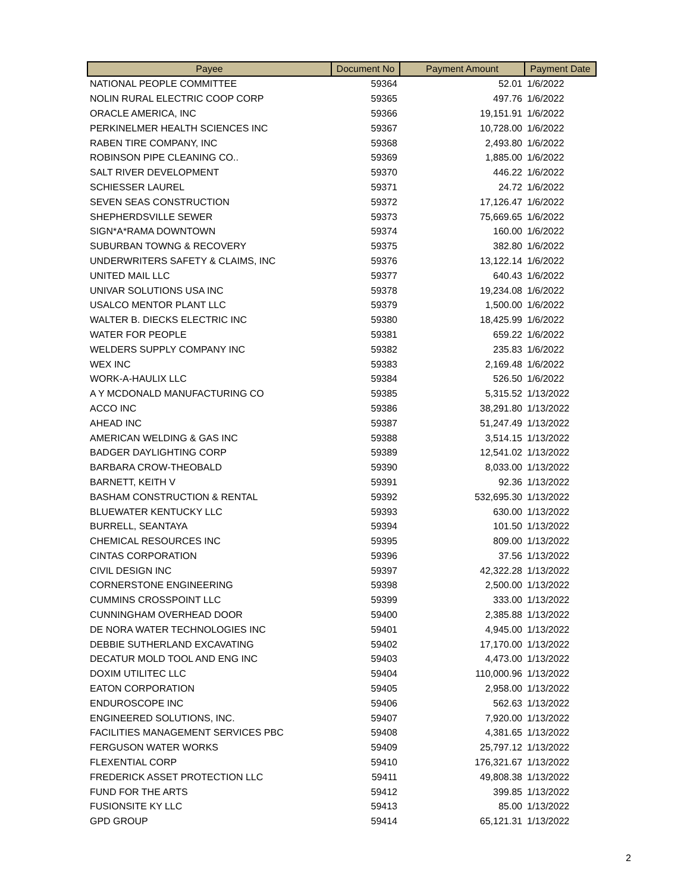| Payee | Document No | Payment Amount | Payment Date |
| --- | --- | --- | --- |
| NATIONAL PEOPLE COMMITTEE | 59364 | 52.01 | 1/6/2022 |
| NOLIN RURAL ELECTRIC COOP CORP | 59365 | 497.76 | 1/6/2022 |
| ORACLE AMERICA, INC | 59366 | 19,151.91 | 1/6/2022 |
| PERKINELMER HEALTH SCIENCES INC | 59367 | 10,728.00 | 1/6/2022 |
| RABEN TIRE COMPANY, INC | 59368 | 2,493.80 | 1/6/2022 |
| ROBINSON PIPE CLEANING CO.. | 59369 | 1,885.00 | 1/6/2022 |
| SALT RIVER DEVELOPMENT | 59370 | 446.22 | 1/6/2022 |
| SCHIESSER LAUREL | 59371 | 24.72 | 1/6/2022 |
| SEVEN SEAS CONSTRUCTION | 59372 | 17,126.47 | 1/6/2022 |
| SHEPHERDSVILLE SEWER | 59373 | 75,669.65 | 1/6/2022 |
| SIGN*A*RAMA DOWNTOWN | 59374 | 160.00 | 1/6/2022 |
| SUBURBAN TOWNG & RECOVERY | 59375 | 382.80 | 1/6/2022 |
| UNDERWRITERS SAFETY & CLAIMS, INC | 59376 | 13,122.14 | 1/6/2022 |
| UNITED MAIL LLC | 59377 | 640.43 | 1/6/2022 |
| UNIVAR SOLUTIONS USA INC | 59378 | 19,234.08 | 1/6/2022 |
| USALCO MENTOR PLANT LLC | 59379 | 1,500.00 | 1/6/2022 |
| WALTER B. DIECKS ELECTRIC INC | 59380 | 18,425.99 | 1/6/2022 |
| WATER FOR PEOPLE | 59381 | 659.22 | 1/6/2022 |
| WELDERS SUPPLY COMPANY INC | 59382 | 235.83 | 1/6/2022 |
| WEX INC | 59383 | 2,169.48 | 1/6/2022 |
| WORK-A-HAULIX LLC | 59384 | 526.50 | 1/6/2022 |
| A Y MCDONALD MANUFACTURING CO | 59385 | 5,315.52 | 1/13/2022 |
| ACCO INC | 59386 | 38,291.80 | 1/13/2022 |
| AHEAD INC | 59387 | 51,247.49 | 1/13/2022 |
| AMERICAN WELDING & GAS INC | 59388 | 3,514.15 | 1/13/2022 |
| BADGER DAYLIGHTING CORP | 59389 | 12,541.02 | 1/13/2022 |
| BARBARA CROW-THEOBALD | 59390 | 8,033.00 | 1/13/2022 |
| BARNETT, KEITH V | 59391 | 92.36 | 1/13/2022 |
| BASHAM CONSTRUCTION & RENTAL | 59392 | 532,695.30 | 1/13/2022 |
| BLUEWATER KENTUCKY LLC | 59393 | 630.00 | 1/13/2022 |
| BURRELL, SEANTAYA | 59394 | 101.50 | 1/13/2022 |
| CHEMICAL RESOURCES INC | 59395 | 809.00 | 1/13/2022 |
| CINTAS CORPORATION | 59396 | 37.56 | 1/13/2022 |
| CIVIL DESIGN INC | 59397 | 42,322.28 | 1/13/2022 |
| CORNERSTONE ENGINEERING | 59398 | 2,500.00 | 1/13/2022 |
| CUMMINS CROSSPOINT LLC | 59399 | 333.00 | 1/13/2022 |
| CUNNINGHAM OVERHEAD DOOR | 59400 | 2,385.88 | 1/13/2022 |
| DE NORA WATER TECHNOLOGIES INC | 59401 | 4,945.00 | 1/13/2022 |
| DEBBIE SUTHERLAND EXCAVATING | 59402 | 17,170.00 | 1/13/2022 |
| DECATUR MOLD TOOL AND ENG INC | 59403 | 4,473.00 | 1/13/2022 |
| DOXIM UTILITEC LLC | 59404 | 110,000.96 | 1/13/2022 |
| EATON CORPORATION | 59405 | 2,958.00 | 1/13/2022 |
| ENDUROSCOPE INC | 59406 | 562.63 | 1/13/2022 |
| ENGINEERED SOLUTIONS, INC. | 59407 | 7,920.00 | 1/13/2022 |
| FACILITIES MANAGEMENT SERVICES PBC | 59408 | 4,381.65 | 1/13/2022 |
| FERGUSON WATER WORKS | 59409 | 25,797.12 | 1/13/2022 |
| FLEXENTIAL CORP | 59410 | 176,321.67 | 1/13/2022 |
| FREDERICK ASSET PROTECTION LLC | 59411 | 49,808.38 | 1/13/2022 |
| FUND FOR THE ARTS | 59412 | 399.85 | 1/13/2022 |
| FUSIONSITE KY LLC | 59413 | 85.00 | 1/13/2022 |
| GPD GROUP | 59414 | 65,121.31 | 1/13/2022 |
2